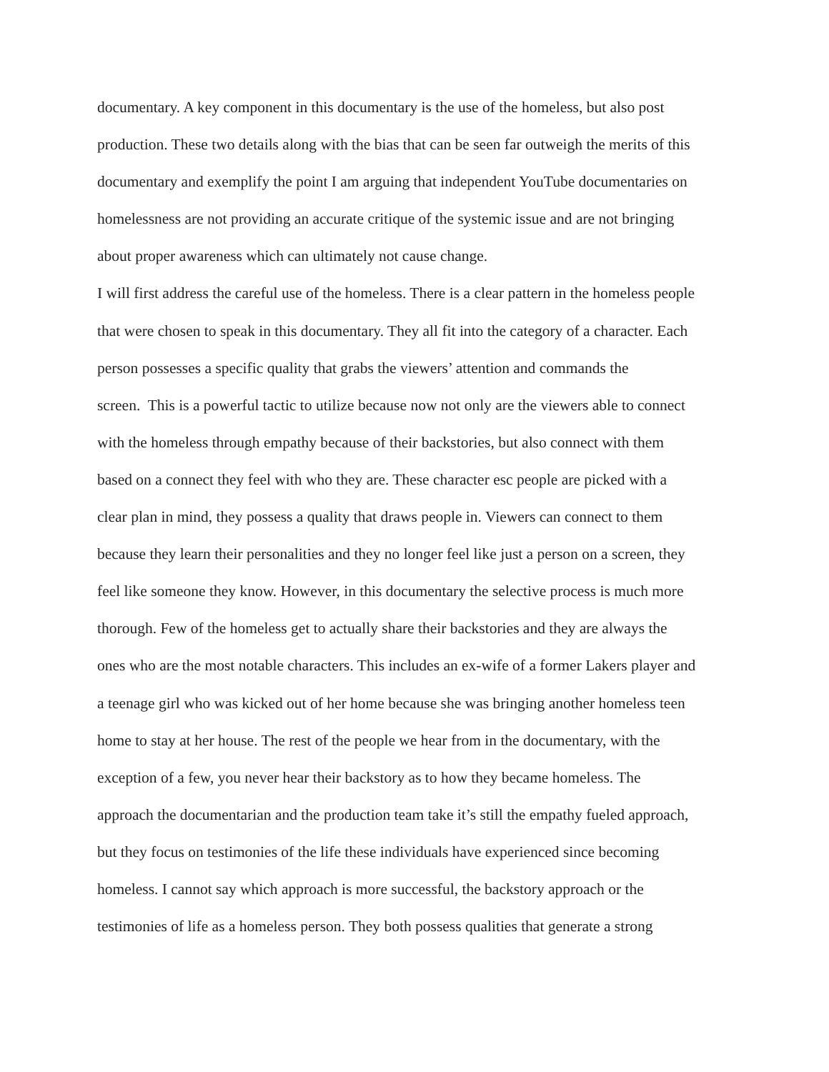documentary. A key component in this documentary is the use of the homeless, but also post
production. These two details along with the bias that can be seen far outweigh the merits of this
documentary and exemplify the point I am arguing that independent YouTube documentaries on
homelessness are not providing an accurate critique of the systemic issue and are not bringing
about proper awareness which can ultimately not cause change.
I will first address the careful use of the homeless. There is a clear pattern in the homeless people
that were chosen to speak in this documentary. They all fit into the category of a character. Each
person possesses a specific quality that grabs the viewers’ attention and commands the
screen. This is a powerful tactic to utilize because now not only are the viewers able to connect
with the homeless through empathy because of their backstories, but also connect with them
based on a connect they feel with who they are. These character esc people are picked with a
clear plan in mind, they possess a quality that draws people in. Viewers can connect to them
because they learn their personalities and they no longer feel like just a person on a screen, they
feel like someone they know. However, in this documentary the selective process is much more
thorough. Few of the homeless get to actually share their backstories and they are always the
ones who are the most notable characters. This includes an ex-wife of a former Lakers player and
a teenage girl who was kicked out of her home because she was bringing another homeless teen
home to stay at her house. The rest of the people we hear from in the documentary, with the
exception of a few, you never hear their backstory as to how they became homeless. The
approach the documentarian and the production team take it’s still the empathy fueled approach,
but they focus on testimonies of the life these individuals have experienced since becoming
homeless. I cannot say which approach is more successful, the backstory approach or the
testimonies of life as a homeless person. They both possess qualities that generate a strong